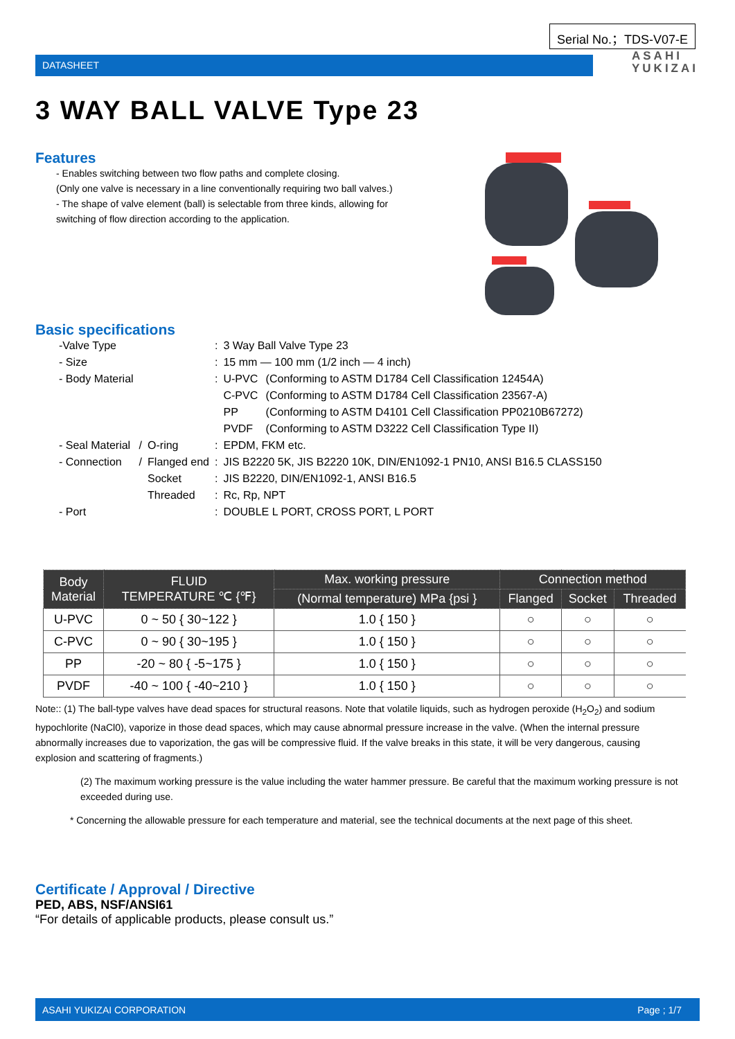Serial No.；TDS-V07-E
DATASHEET
ASAHI
YUKIZAI
3 WAY BALL VALVE Type 23
Features
- Enables switching between two flow paths and complete closing.
(Only one valve is necessary in a line conventionally requiring two ball valves.)
- The shape of valve element (ball) is selectable from three kinds, allowing for switching of flow direction according to the application.
Basic specifications
| -Valve Type | | | : | 3 Way Ball Valve Type 23 | |
| - Size | | | : | 15 mm — 100 mm (1/2 inch — 4 inch) | |
| - Body Material | | | : | U-PVC | (Conforming to ASTM D1784 Cell Classification 12454A) |
| | | | | C-PVC | (Conforming to ASTM D1784 Cell Classification 23567-A) |
| | | | | PP | (Conforming to ASTM D4101 Cell Classification PP0210B67272) |
| | | | | PVDF | (Conforming to ASTM D3222 Cell Classification Type II) |
| - Seal Material | / | O-ring | : | EPDM, FKM etc. | |
| - Connection | / | Flanged end | : | JIS B2220 5K, JIS B2220 10K, DIN/EN1092-1 PN10, ANSI B16.5 CLASS150 | |
| | | Socket | : | JIS B2220, DIN/EN1092-1, ANSI B16.5 | |
| | | Threaded | : | Rc, Rp, NPT | |
| - Port | | | : | DOUBLE L PORT, CROSS PORT, L PORT | |
| Body Material | FLUID TEMPERATURE ℃ {℉} | Max. working pressure | Connection method | | |
| --- | --- | --- | --- | --- | --- |
| | | (Normal temperature) MPa {psi } | Flanged | Socket | Threaded |
| U-PVC | 0 ~ 50 { 30~122 } | 1.0 { 150 } | ○ | ○ | ○ |
| C-PVC | 0 ~ 90 { 30~195 } | 1.0 { 150 } | ○ | ○ | ○ |
| PP | -20 ~ 80 { -5~175 } | 1.0 { 150 } | ○ | ○ | ○ |
| PVDF | -40 ~ 100 { -40~210 } | 1.0 { 150 } | ○ | ○ | ○ |
Note:: (1) The ball-type valves have dead spaces for structural reasons. Note that volatile liquids, such as hydrogen peroxide (H<sub>2</sub>O<sub>2</sub>) and sodium hypochlorite (NaCl0), vaporize in those dead spaces, which may cause abnormal pressure increase in the valve. (When the internal pressure abnormally increases due to vaporization, the gas will be compressive fluid. If the valve breaks in this state, it will be very dangerous, causing explosion and scattering of fragments.)
(2) The maximum working pressure is the value including the water hammer pressure. Be careful that the maximum working pressure is not exceeded during use.
* Concerning the allowable pressure for each temperature and material, see the technical documents at the next page of this sheet.
Certificate / Approval / Directive
PED, ABS, NSF/ANSI61
“For details of applicable products, please consult us.”
ASAHI YUKIZAI CORPORATION Page ; 1/7